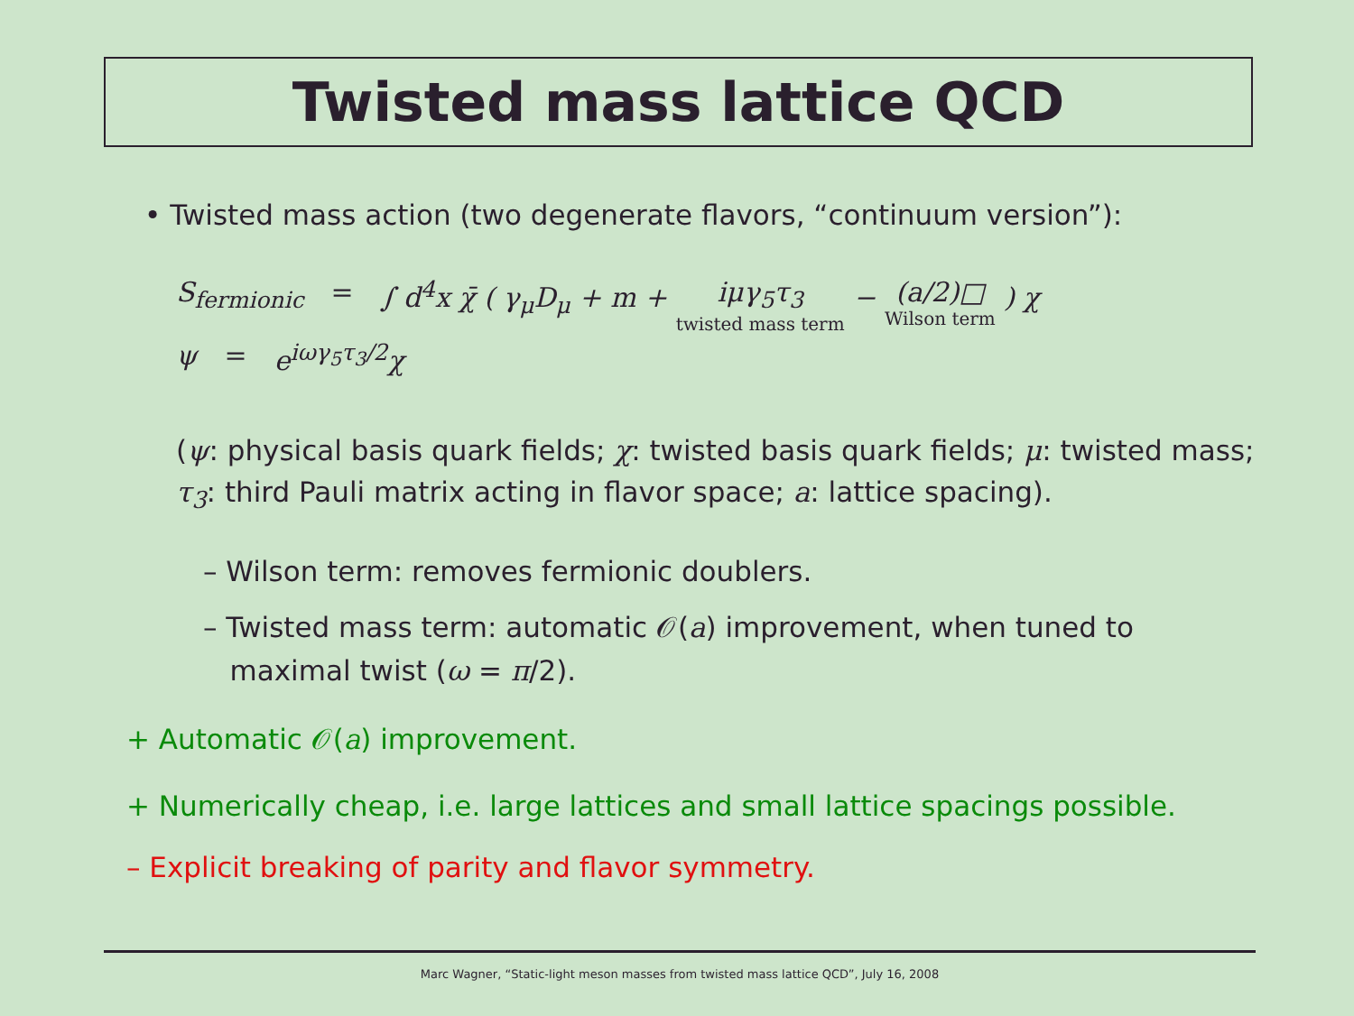Twisted mass lattice QCD
• Twisted mass action (two degenerate flavors, “continuum version”):
S<sub>fermionic</sub> = ∫ d<sup>4</sup>x χ̄ ( γ<sub>μ</sub>D<sub>μ</sub> + m + iμγ<sub>5</sub>τ<sub>3</sub> twisted mass term − (a/2)□ Wilson term ) χ
ψ = e<sup>iωγ<sub>5</sub>τ<sub>3</sub>/2</sup>χ
(ψ: physical basis quark fields; χ: twisted basis quark fields; μ: twisted mass; τ<sub>3</sub>: third Pauli matrix acting in flavor space; a: lattice spacing).
– Wilson term: removes fermionic doublers.
– Twisted mass term: automatic 𝒪(a) improvement, when tuned to
maximal twist (ω = π/2).
+ Automatic 𝒪(a) improvement.
+ Numerically cheap, i.e. large lattices and small lattice spacings possible.
– Explicit breaking of parity and flavor symmetry.
Marc Wagner, “Static-light meson masses from twisted mass lattice QCD”, July 16, 2008